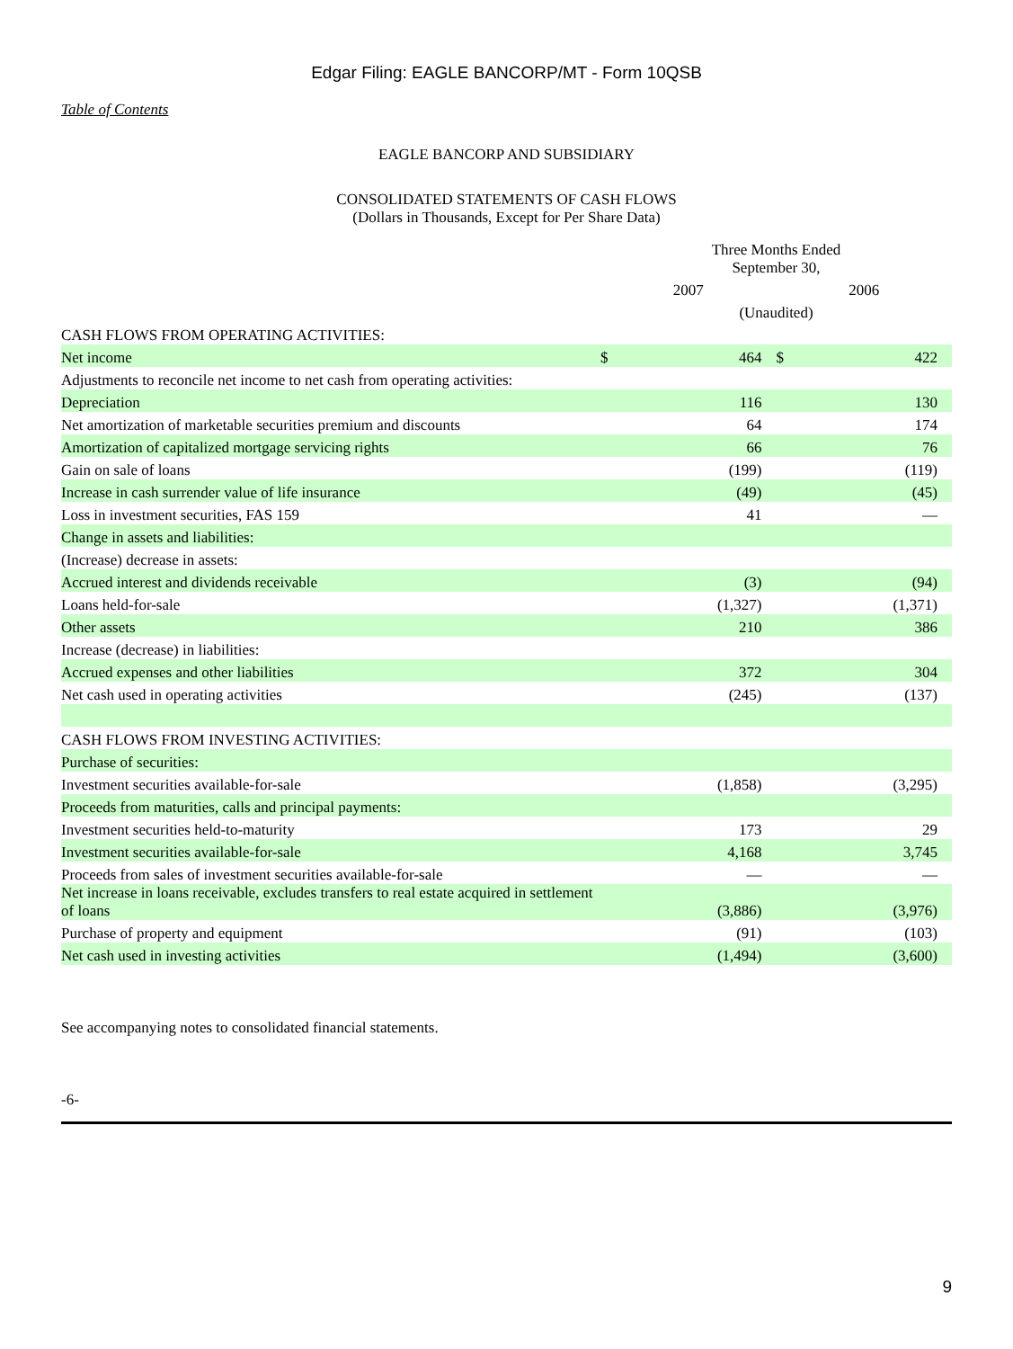Edgar Filing: EAGLE BANCORP/MT - Form 10QSB
Table of Contents
EAGLE BANCORP AND SUBSIDIARY
CONSOLIDATED STATEMENTS OF CASH FLOWS
(Dollars in Thousands, Except for Per Share Data)
| | Three Months Ended September 30, | | | | | |
| | 2007 | | | 2006 | | |
| | (Unaudited) | | | | | |
| CASH FLOWS FROM OPERATING ACTIVITIES: | | | | | | |
| Net income | $ | 464 | | $ | 422 | |
| Adjustments to reconcile net income to net cash from operating activities: | | | | | | |
| Depreciation | | 116 | | | 130 | |
| Net amortization of marketable securities premium and discounts | | 64 | | | 174 | |
| Amortization of capitalized mortgage servicing rights | | 66 | | | 76 | |
| Gain on sale of loans | | (199) | | | (119) | |
| Increase in cash surrender value of life insurance | | (49) | | | (45) | |
| Loss in investment securities, FAS 159 | | 41 | | | — | |
| Change in assets and liabilities: | | | | | | |
| (Increase) decrease in assets: | | | | | | |
| Accrued interest and dividends receivable | | (3) | | | (94) | |
| Loans held-for-sale | | (1,327) | | | (1,371) | |
| Other assets | | 210 | | | 386 | |
| Increase (decrease) in liabilities: | | | | | | |
| Accrued expenses and other liabilities | | 372 | | | 304 | |
| Net cash used in operating activities | | (245) | | | (137) | |
| CASH FLOWS FROM INVESTING ACTIVITIES: | | | | | | |
| Purchase of securities: | | | | | | |
| Investment securities available-for-sale | | (1,858) | | | (3,295) | |
| Proceeds from maturities, calls and principal payments: | | | | | | |
| Investment securities held-to-maturity | | 173 | | | 29 | |
| Investment securities available-for-sale | | 4,168 | | | 3,745 | |
| Proceeds from sales of investment securities available-for-sale | | — | | | — | |
| Net increase in loans receivable, excludes transfers to real estate acquired in settlement of loans | | (3,886) | | | (3,976) | |
| Purchase of property and equipment | | (91) | | | (103) | |
| Net cash used in investing activities | | (1,494) | | | (3,600) | |
See accompanying notes to consolidated financial statements.
-6-
9